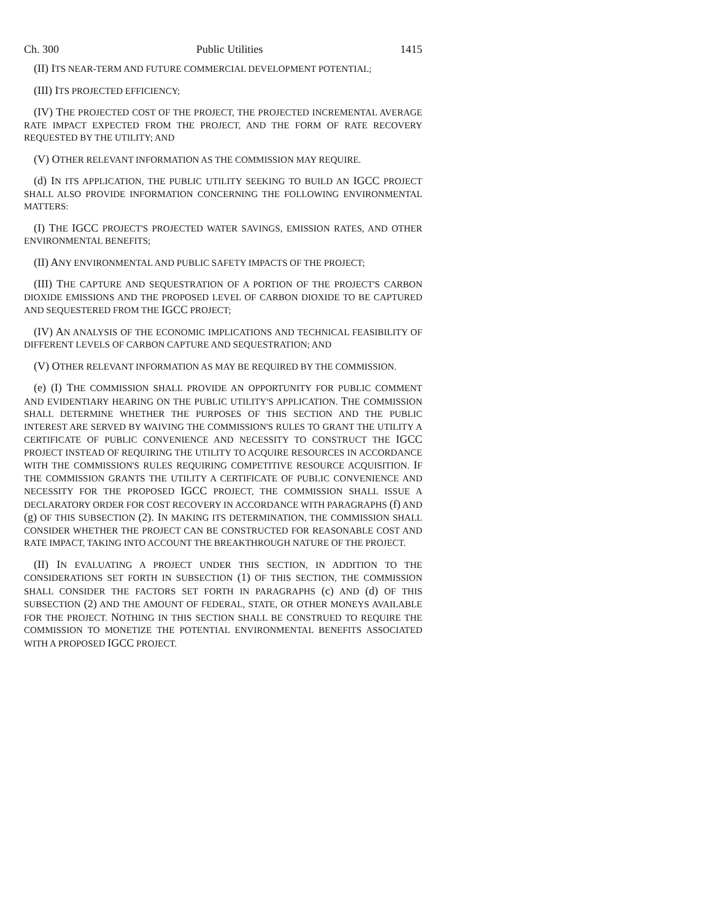Ch. 300 Public Utilities 1415
(II) ITS NEAR-TERM AND FUTURE COMMERCIAL DEVELOPMENT POTENTIAL;
(III) ITS PROJECTED EFFICIENCY;
(IV) THE PROJECTED COST OF THE PROJECT, THE PROJECTED INCREMENTAL AVERAGE RATE IMPACT EXPECTED FROM THE PROJECT, AND THE FORM OF RATE RECOVERY REQUESTED BY THE UTILITY; AND
(V) OTHER RELEVANT INFORMATION AS THE COMMISSION MAY REQUIRE.
(d) IN ITS APPLICATION, THE PUBLIC UTILITY SEEKING TO BUILD AN IGCC PROJECT SHALL ALSO PROVIDE INFORMATION CONCERNING THE FOLLOWING ENVIRONMENTAL MATTERS:
(I) THE IGCC PROJECT'S PROJECTED WATER SAVINGS, EMISSION RATES, AND OTHER ENVIRONMENTAL BENEFITS;
(II) ANY ENVIRONMENTAL AND PUBLIC SAFETY IMPACTS OF THE PROJECT;
(III) THE CAPTURE AND SEQUESTRATION OF A PORTION OF THE PROJECT'S CARBON DIOXIDE EMISSIONS AND THE PROPOSED LEVEL OF CARBON DIOXIDE TO BE CAPTURED AND SEQUESTERED FROM THE IGCC PROJECT;
(IV) AN ANALYSIS OF THE ECONOMIC IMPLICATIONS AND TECHNICAL FEASIBILITY OF DIFFERENT LEVELS OF CARBON CAPTURE AND SEQUESTRATION; AND
(V) OTHER RELEVANT INFORMATION AS MAY BE REQUIRED BY THE COMMISSION.
(e) (I) THE COMMISSION SHALL PROVIDE AN OPPORTUNITY FOR PUBLIC COMMENT AND EVIDENTIARY HEARING ON THE PUBLIC UTILITY'S APPLICATION. THE COMMISSION SHALL DETERMINE WHETHER THE PURPOSES OF THIS SECTION AND THE PUBLIC INTEREST ARE SERVED BY WAIVING THE COMMISSION'S RULES TO GRANT THE UTILITY A CERTIFICATE OF PUBLIC CONVENIENCE AND NECESSITY TO CONSTRUCT THE IGCC PROJECT INSTEAD OF REQUIRING THE UTILITY TO ACQUIRE RESOURCES IN ACCORDANCE WITH THE COMMISSION'S RULES REQUIRING COMPETITIVE RESOURCE ACQUISITION. IF THE COMMISSION GRANTS THE UTILITY A CERTIFICATE OF PUBLIC CONVENIENCE AND NECESSITY FOR THE PROPOSED IGCC PROJECT, THE COMMISSION SHALL ISSUE A DECLARATORY ORDER FOR COST RECOVERY IN ACCORDANCE WITH PARAGRAPHS (f) AND (g) OF THIS SUBSECTION (2). IN MAKING ITS DETERMINATION, THE COMMISSION SHALL CONSIDER WHETHER THE PROJECT CAN BE CONSTRUCTED FOR REASONABLE COST AND RATE IMPACT, TAKING INTO ACCOUNT THE BREAKTHROUGH NATURE OF THE PROJECT.
(II) IN EVALUATING A PROJECT UNDER THIS SECTION, IN ADDITION TO THE CONSIDERATIONS SET FORTH IN SUBSECTION (1) OF THIS SECTION, THE COMMISSION SHALL CONSIDER THE FACTORS SET FORTH IN PARAGRAPHS (c) AND (d) OF THIS SUBSECTION (2) AND THE AMOUNT OF FEDERAL, STATE, OR OTHER MONEYS AVAILABLE FOR THE PROJECT. NOTHING IN THIS SECTION SHALL BE CONSTRUED TO REQUIRE THE COMMISSION TO MONETIZE THE POTENTIAL ENVIRONMENTAL BENEFITS ASSOCIATED WITH A PROPOSED IGCC PROJECT.